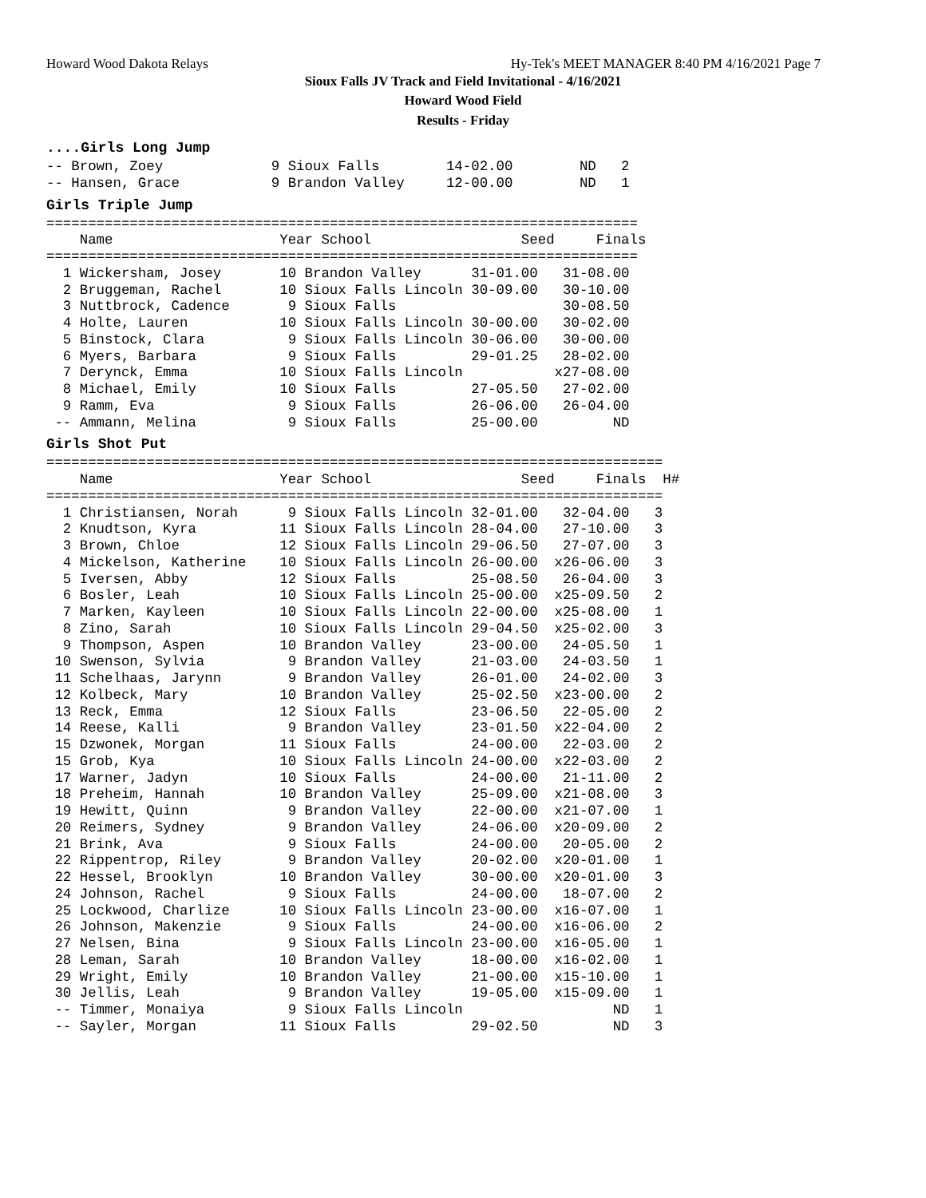Howard Wood Dakota Relays Hy-Tek's MEET MANAGER 8:40 PM 4/16/2021 Page 7
Sioux Falls JV Track and Field Invitational - 4/16/2021
Howard Wood Field
Results - Friday
....Girls Long Jump
-- Brown, Zoey             9 Sioux Falls        14-02.00        ND   2
-- Hansen, Grace           9 Brandon Valley     12-00.00        ND   1
Girls Triple Jump
=======================================================================
    Name                    Year School                  Seed     Finals
=======================================================================
  1 Wickersham, Josey       10 Brandon Valley      31-01.00   31-08.00
  2 Bruggeman, Rachel       10 Sioux Falls Lincoln 30-09.00   30-10.00
  3 Nuttbrock, Cadence       9 Sioux Falls                    30-08.50
  4 Holte, Lauren           10 Sioux Falls Lincoln 30-00.00   30-02.00
  5 Binstock, Clara          9 Sioux Falls Lincoln 30-06.00   30-00.00
  6 Myers, Barbara           9 Sioux Falls         29-01.25   28-02.00
  7 Derynck, Emma           10 Sioux Falls Lincoln           x27-08.00
  8 Michael, Emily          10 Sioux Falls         27-05.50   27-02.00
  9 Ramm, Eva                9 Sioux Falls         26-06.00   26-04.00
 -- Ammann, Melina           9 Sioux Falls         25-00.00         ND
Girls Shot Put
==========================================================================
    Name                    Year School                  Seed     Finals  H#
==========================================================================
  1 Christiansen, Norah      9 Sioux Falls Lincoln 32-01.00   32-04.00   3
  2 Knudtson, Kyra          11 Sioux Falls Lincoln 28-04.00   27-10.00   3
  3 Brown, Chloe            12 Sioux Falls Lincoln 29-06.50   27-07.00   3
  4 Mickelson, Katherine    10 Sioux Falls Lincoln 26-00.00  x26-06.00   3
  5 Iversen, Abby           12 Sioux Falls         25-08.50   26-04.00   3
  6 Bosler, Leah            10 Sioux Falls Lincoln 25-00.00  x25-09.50   2
  7 Marken, Kayleen         10 Sioux Falls Lincoln 22-00.00  x25-08.00   1
  8 Zino, Sarah             10 Sioux Falls Lincoln 29-04.50  x25-02.00   3
  9 Thompson, Aspen         10 Brandon Valley      23-00.00   24-05.50   1
 10 Swenson, Sylvia          9 Brandon Valley      21-03.00   24-03.50   1
 11 Schelhaas, Jarynn        9 Brandon Valley      26-01.00   24-02.00   3
 12 Kolbeck, Mary           10 Brandon Valley      25-02.50  x23-00.00   2
 13 Reck, Emma              12 Sioux Falls         23-06.50   22-05.00   2
 14 Reese, Kalli             9 Brandon Valley      23-01.50  x22-04.00   2
 15 Dzwonek, Morgan         11 Sioux Falls         24-00.00   22-03.00   2
 15 Grob, Kya               10 Sioux Falls Lincoln 24-00.00  x22-03.00   2
 17 Warner, Jadyn           10 Sioux Falls         24-00.00   21-11.00   2
 18 Preheim, Hannah         10 Brandon Valley      25-09.00  x21-08.00   3
 19 Hewitt, Quinn            9 Brandon Valley      22-00.00  x21-07.00   1
 20 Reimers, Sydney          9 Brandon Valley      24-06.00  x20-09.00   2
 21 Brink, Ava               9 Sioux Falls         24-00.00   20-05.00   2
 22 Rippentrop, Riley        9 Brandon Valley      20-02.00  x20-01.00   1
 22 Hessel, Brooklyn        10 Brandon Valley      30-00.00  x20-01.00   3
 24 Johnson, Rachel          9 Sioux Falls         24-00.00   18-07.00   2
 25 Lockwood, Charlize      10 Sioux Falls Lincoln 23-00.00  x16-07.00   1
 26 Johnson, Makenzie        9 Sioux Falls         24-00.00  x16-06.00   2
 27 Nelsen, Bina             9 Sioux Falls Lincoln 23-00.00  x16-05.00   1
 28 Leman, Sarah            10 Brandon Valley      18-00.00  x16-02.00   1
 29 Wright, Emily           10 Brandon Valley      21-00.00  x15-10.00   1
 30 Jellis, Leah             9 Brandon Valley      19-05.00  x15-09.00   1
 -- Timmer, Monaiya          9 Sioux Falls Lincoln                  ND   1
 -- Sayler, Morgan          11 Sioux Falls         29-02.50         ND   3